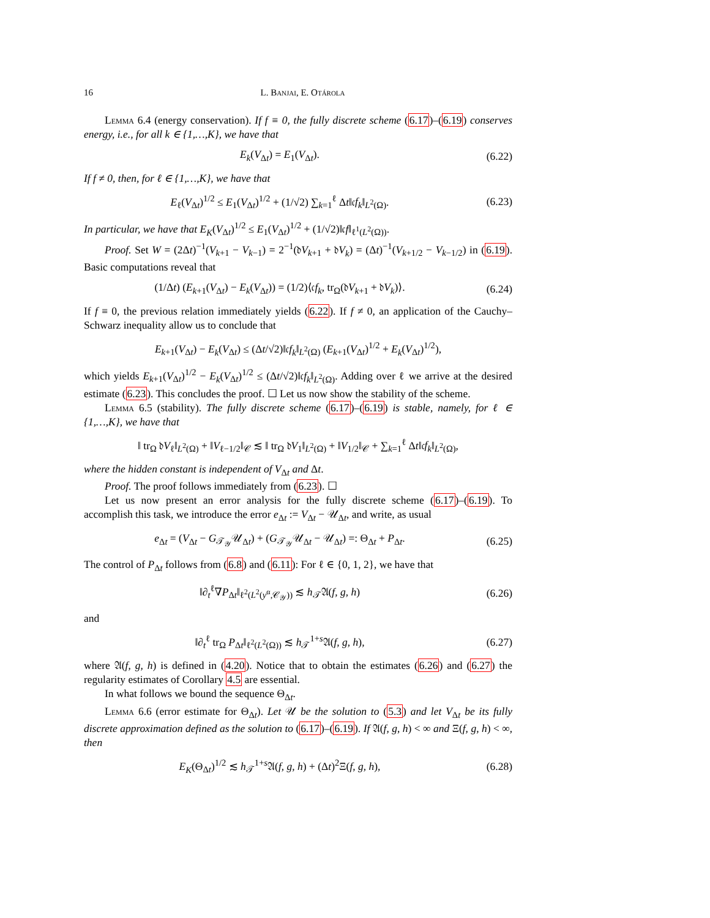16 L. Banjai, E. Otárola
Lemma 6.4 (energy conservation). If f ≡ 0, the fully discrete scheme (6.17)–(6.19) conserves energy, i.e., for all k ∈ {1,…,K}, we have that
E<sub>k</sub>(V<sub>Δt</sub>) = E<sub>1</sub>(V<sub>Δt</sub>). (6.22)
If f ≠ 0, then, for ℓ ∈ {1,…,K}, we have that
E<sub>ℓ</sub>(V<sub>Δt</sub>)<sup>1/2</sup> ≤ E<sub>1</sub>(V<sub>Δt</sub>)<sup>1/2</sup> + (1/√2) ∑<sub>k=1</sub><sup>ℓ</sup> Δt‖𝔠f<sub>k</sub>‖<sub>L<sup>2</sup>(Ω)</sub>. (6.23)
In particular, we have that E<sub>K</sub>(V<sub>Δt</sub>)<sup>1/2</sup> ≤ E<sub>1</sub>(V<sub>Δt</sub>)<sup>1/2</sup> + (1/√2)‖𝔠f‖<sub>ℓ<sup>1</sup>(L<sup>2</sup>(Ω))</sub>.
Proof. Set W = (2Δt)<sup>−1</sup>(V<sub>k+1</sub> − V<sub>k−1</sub>) = 2<sup>−1</sup>(𝔡V<sub>k+1</sub> + 𝔡V<sub>k</sub>) = (Δt)<sup>−1</sup>(V<sub>k+1/2</sub> − V<sub>k−1/2</sub>) in (6.19). Basic computations reveal that
(1/Δt) (E<sub>k+1</sub>(V<sub>Δt</sub>) − E<sub>k</sub>(V<sub>Δt</sub>)) = (1/2)⟨𝔠f<sub>k</sub>, tr<sub>Ω</sub>(𝔡V<sub>k+1</sub> + 𝔡V<sub>k</sub>)⟩. (6.24)
If f ≡ 0, the previous relation immediately yields (6.22). If f ≠ 0, an application of the Cauchy–Schwarz inequality allow us to conclude that
E<sub>k+1</sub>(V<sub>Δt</sub>) − E<sub>k</sub>(V<sub>Δt</sub>) ≤ (Δt/√2)‖𝔠f<sub>k</sub>‖<sub>L<sup>2</sup>(Ω)</sub> (E<sub>k+1</sub>(V<sub>Δt</sub>)<sup>1/2</sup> + E<sub>k</sub>(V<sub>Δt</sub>)<sup>1/2</sup>),
which yields E<sub>k+1</sub>(V<sub>Δt</sub>)<sup>1/2</sup> − E<sub>k</sub>(V<sub>Δt</sub>)<sup>1/2</sup> ≤ (Δt/√2)‖𝔠f<sub>k</sub>‖<sub>L<sup>2</sup>(Ω)</sub>. Adding over ℓ we arrive at the desired estimate (6.23). This concludes the proof. ☐ Let us now show the stability of the scheme.
Lemma 6.5 (stability). The fully discrete scheme (6.17)–(6.19) is stable, namely, for ℓ ∈ {1,…,K}, we have that
‖ tr<sub>Ω</sub> 𝔡V<sub>ℓ</sub>‖<sub>L<sup>2</sup>(Ω)</sub> + ‖V<sub>ℓ−1/2</sub>‖<sub>𝒞</sub> ≲ ‖ tr<sub>Ω</sub> 𝔡V<sub>1</sub>‖<sub>L<sup>2</sup>(Ω)</sub> + ‖V<sub>1/2</sub>‖<sub>𝒞</sub> + ∑<sub>k=1</sub><sup>ℓ</sup> Δt‖𝔠f<sub>k</sub>‖<sub>L<sup>2</sup>(Ω)</sub>,
where the hidden constant is independent of V<sub>Δt</sub> and Δt.
Proof. The proof follows immediately from (6.23). ☐
Let us now present an error analysis for the fully discrete scheme (6.17)–(6.19). To accomplish this task, we introduce the error e<sub>Δt</sub> := V<sub>Δt</sub> − 𝒰<sub>Δt</sub>, and write, as usual
e<sub>Δt</sub> = (V<sub>Δt</sub> − G<sub>𝒯<sub>𝒴</sub></sub>𝒰<sub>Δt</sub>) + (G<sub>𝒯<sub>𝒴</sub></sub>𝒰<sub>Δt</sub> − 𝒰<sub>Δt</sub>) =: Θ<sub>Δt</sub> + P<sub>Δt</sub>. (6.25)
The control of P<sub>Δt</sub> follows from (6.8) and (6.11): For ℓ ∈ {0, 1, 2}, we have that
‖∂<sub>t</sub><sup>ℓ</sup>∇P<sub>Δt</sub>‖<sub>ℓ<sup>2</sup>(L<sup>2</sup>(y<sup>α</sup>,𝒞<sub>𝒴</sub>))</sub> ≲ h<sub>𝒯</sub>𝔄(f, g, h) (6.26)
and
‖∂<sub>t</sub><sup>ℓ</sup> tr<sub>Ω</sub> P<sub>Δt</sub>‖<sub>ℓ<sup>2</sup>(L<sup>2</sup>(Ω))</sub> ≲ h<sub>𝒯</sub><sup>1+s</sup>𝔄(f, g, h), (6.27)
where 𝔄(f, g, h) is defined in (4.20). Notice that to obtain the estimates (6.26) and (6.27) the regularity estimates of Corollary 4.5 are essential.
In what follows we bound the sequence Θ<sub>Δt</sub>.
Lemma 6.6 (error estimate for Θ<sub>Δt</sub>). Let 𝒰 be the solution to (5.3) and let V<sub>Δt</sub> be its fully discrete approximation defined as the solution to (6.17)–(6.19). If 𝔄(f, g, h) < ∞ and Ξ(f, g, h) < ∞, then
E<sub>K</sub>(Θ<sub>Δt</sub>)<sup>1/2</sup> ≲ h<sub>𝒯</sub><sup>1+s</sup>𝔄(f, g, h) + (Δt)<sup>2</sup>Ξ(f, g, h), (6.28)